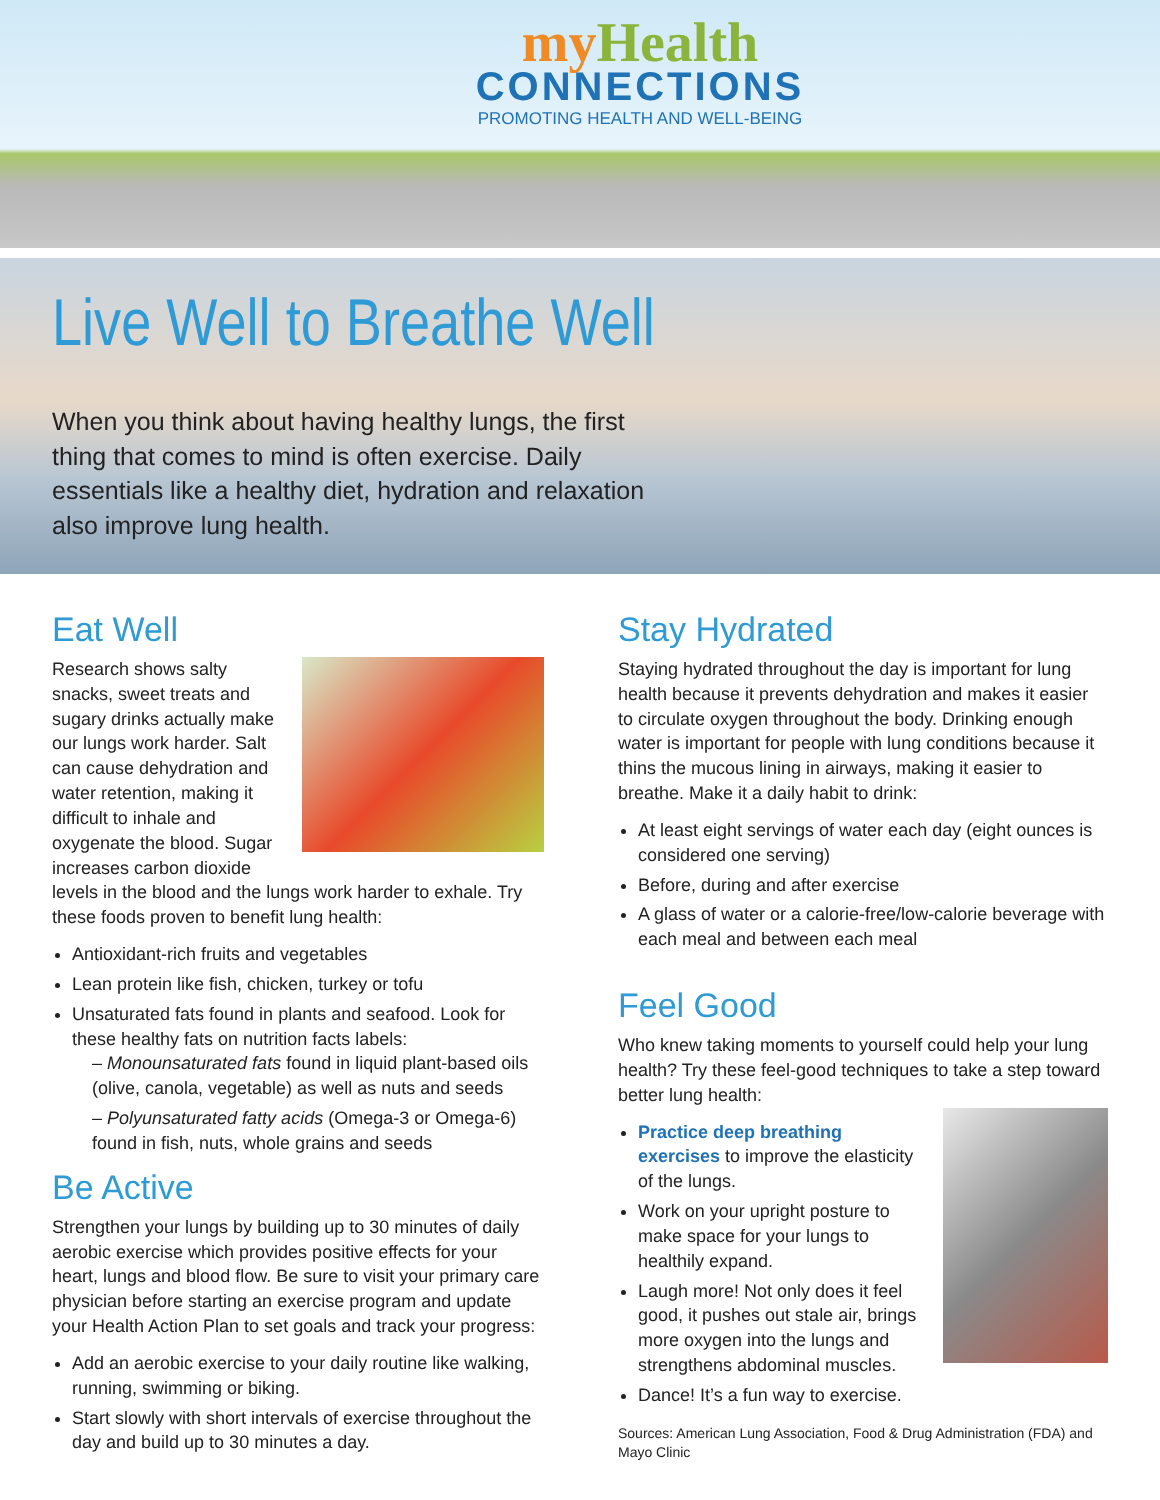myHealth
CONNECTIONS
PROMOTING HEALTH AND WELL-BEING
Live Well to Breathe Well
When you think about having healthy lungs, the first thing that comes to mind is often exercise. Daily essentials like a healthy diet, hydration and relaxation also improve lung health.
Eat Well
Research shows salty snacks, sweet treats and sugary drinks actually make our lungs work harder. Salt can cause dehydration and water retention, making it difficult to inhale and oxygenate the blood. Sugar increases carbon dioxide levels in the blood and the lungs work harder to exhale. Try these foods proven to benefit lung health:
Antioxidant-rich fruits and vegetables
Lean protein like fish, chicken, turkey or tofu
Unsaturated fats found in plants and seafood. Look for these healthy fats on nutrition facts labels:
– Monounsaturated fats found in liquid plant-based oils (olive, canola, vegetable) as well as nuts and seeds
– Polyunsaturated fatty acids (Omega-3 or Omega-6) found in fish, nuts, whole grains and seeds
Be Active
Strengthen your lungs by building up to 30 minutes of daily aerobic exercise which provides positive effects for your heart, lungs and blood flow. Be sure to visit your primary care physician before starting an exercise program and update your Health Action Plan to set goals and track your progress:
Add an aerobic exercise to your daily routine like walking, running, swimming or biking.
Start slowly with short intervals of exercise throughout the day and build up to 30 minutes a day.
Stay Hydrated
Staying hydrated throughout the day is important for lung health because it prevents dehydration and makes it easier to circulate oxygen throughout the body. Drinking enough water is important for people with lung conditions because it thins the mucous lining in airways, making it easier to breathe. Make it a daily habit to drink:
At least eight servings of water each day (eight ounces is considered one serving)
Before, during and after exercise
A glass of water or a calorie-free/low-calorie beverage with each meal and between each meal
Feel Good
Who knew taking moments to yourself could help your lung health? Try these feel-good techniques to take a step toward better lung health:
Practice deep breathing exercises to improve the elasticity of the lungs.
Work on your upright posture to make space for your lungs to healthily expand.
Laugh more! Not only does it feel good, it pushes out stale air, brings more oxygen into the lungs and strengthens abdominal muscles.
Dance! It’s a fun way to exercise.
Sources: American Lung Association, Food & Drug Administration (FDA) and Mayo Clinic